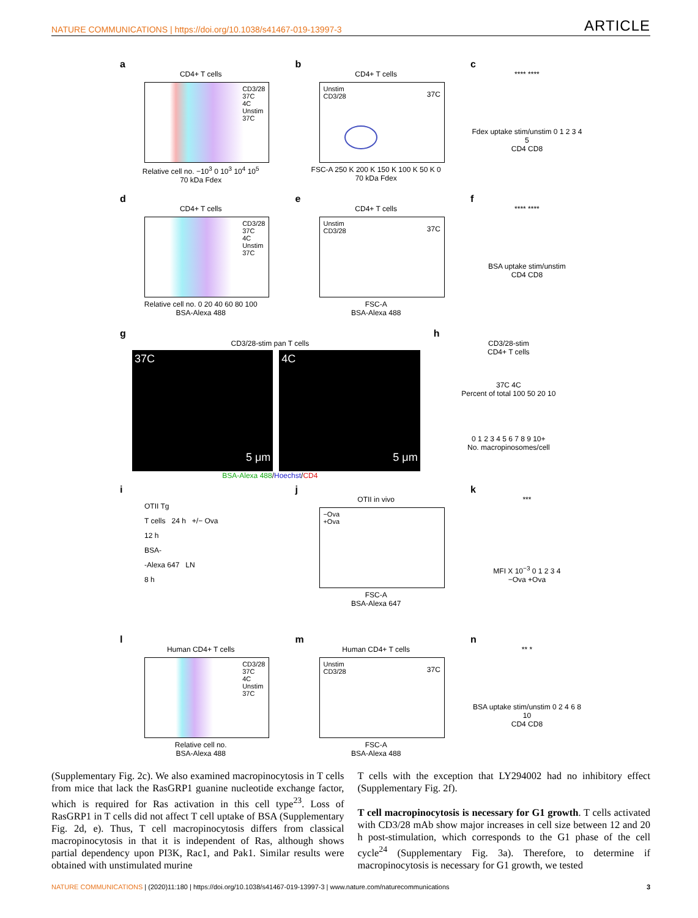NATURE COMMUNICATIONS | https://doi.org/10.1038/s41467-019-13997-3 ARTICLE
a
CD4+ T cells
CD3/28
37C
4C
Unstim
37C
Relative cell no. −10<sup>3</sup> 0 10<sup>3</sup> 10<sup>4</sup> 10<sup>5</sup>
70 kDa Fdex
b
CD4+ T cells
Unstim
CD3/28
37C
FSC-A 250 K 200 K 150 K 100 K 50 K 0
70 kDa Fdex
c
**** ****
Fdex uptake stim/unstim 0 1 2 3 4 5
CD4 CD8
d
CD4+ T cells
CD3/28
37C
4C
Unstim
37C
Relative cell no. 0 20 40 60 80 100
BSA-Alexa 488
e
CD4+ T cells
Unstim
CD3/28
37C
FSC-A
BSA-Alexa 488
f
**** ****
BSA uptake stim/unstim
CD4 CD8
g
CD3/28-stim pan T cells
37C
5 μm
4C
5 μm
BSA-Alexa 488/Hoechst/CD4
h
CD3/28-stim
CD4+ T cells
37C 4C
Percent of total 100 50 20 10
0 1 2 3 4 5 6 7 8 9 10+
No. macropinosomes/cell
i
OTII Tg
T cells 24 h +/− Ova
12 h
BSA-
-Alexa 647 LN
8 h
j
OTII in vivo
−Ova
+Ova
FSC-A
BSA-Alexa 647
k
***
MFI X 10<sup>−3</sup> 0 1 2 3 4
−Ova +Ova
l
Human CD4+ T cells
CD3/28
37C
4C
Unstim
37C
Relative cell no.
BSA-Alexa 488
m
Human CD4+ T cells
Unstim
CD3/28
37C
FSC-A
BSA-Alexa 488
n
** *
BSA uptake stim/unstim 0 2 4 6 8 10
CD4 CD8
(Supplementary Fig. 2c). We also examined macropinocytosis in T cells from mice that lack the RasGRP1 guanine nucleotide exchange factor, which is required for Ras activation in this cell type<sup>23</sup>. Loss of RasGRP1 in T cells did not affect T cell uptake of BSA (Supplementary Fig. 2d, e). Thus, T cell macropinocytosis differs from classical macropinocytosis in that it is independent of Ras, although shows partial dependency upon PI3K, Rac1, and Pak1. Similar results were obtained with unstimulated murine
T cells with the exception that LY294002 had no inhibitory effect (Supplementary Fig. 2f).
T cell macropinocytosis is necessary for G1 growth. T cells activated with CD3/28 mAb show major increases in cell size between 12 and 20 h post-stimulation, which corresponds to the G1 phase of the cell cycle<sup>24</sup> (Supplementary Fig. 3a). Therefore, to determine if macropinocytosis is necessary for G1 growth, we tested
NATURE COMMUNICATIONS | (2020)11:180 | https://doi.org/10.1038/s41467-019-13997-3 | www.nature.com/naturecommunications 3